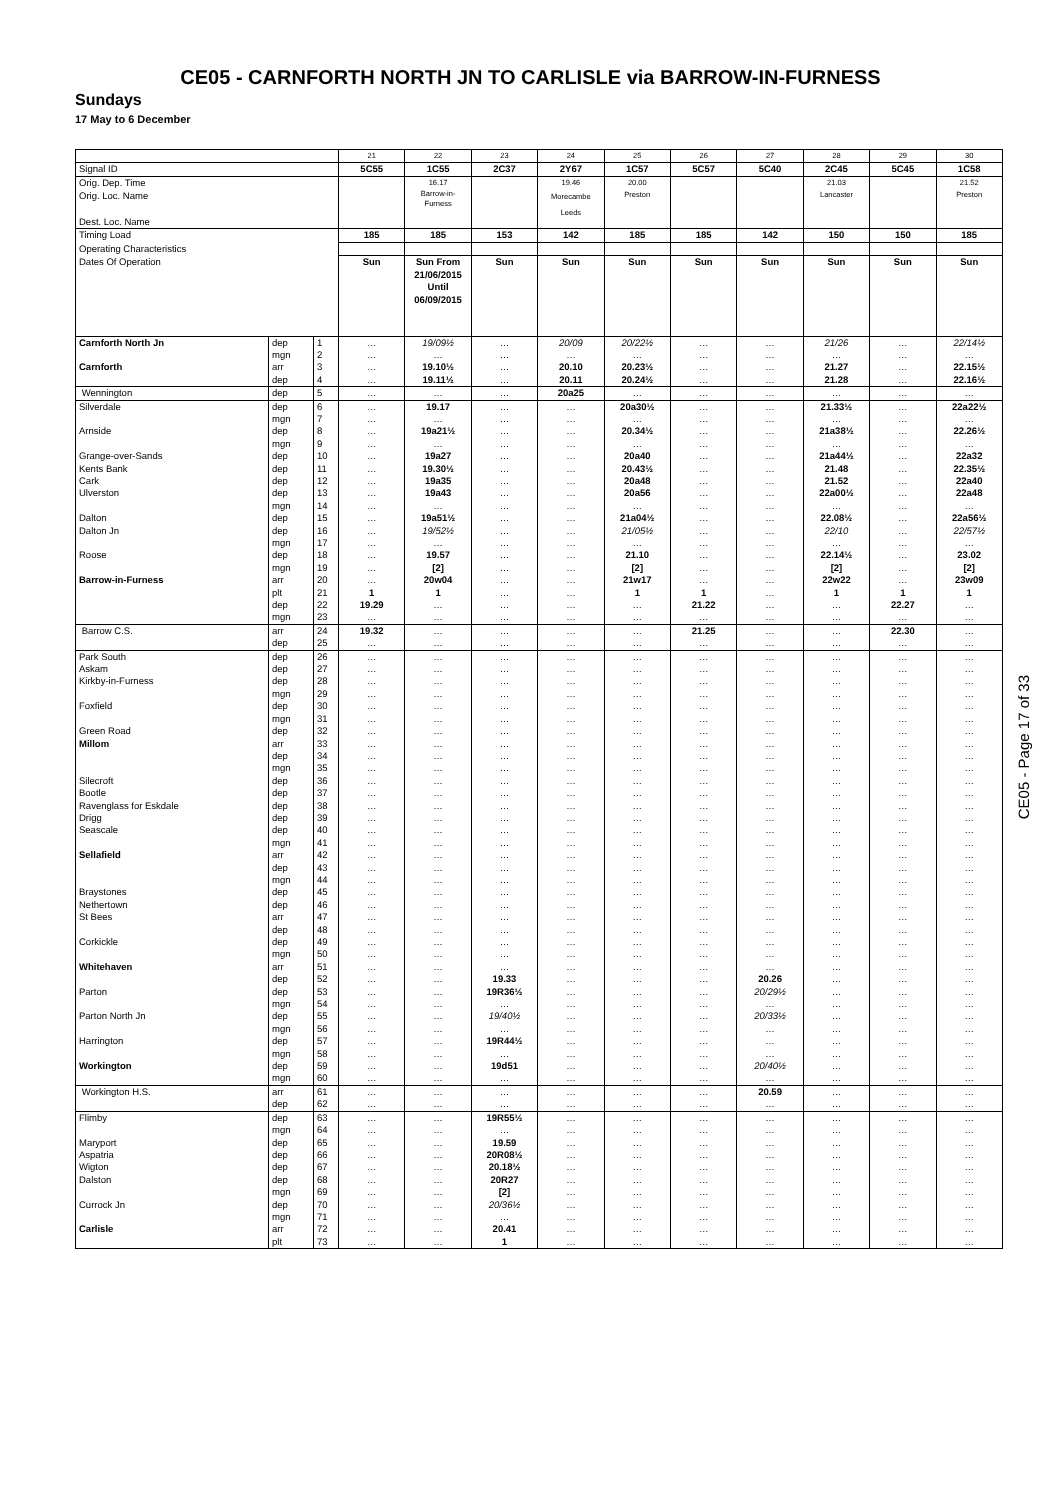CE05 - CARNFORTH NORTH JN TO CARLISLE via BARROW-IN-FURNESS
Sundays
17 May to 6 December
| | | | 21 | 22 | 23 | 24 | 25 | 26 | 27 | 28 | 29 | 30 |
| Signal ID | | | 5C55 | 1C55 | 2C37 | 2Y67 | 1C57 | 5C57 | 5C40 | 2C45 | 5C45 | 1C58 |
| Orig. Dep. Time | | | | 16.17 | | 19.46 | 20.00 | | | 21.03 | | 21.52 |
| Orig. Loc. Name Dest. Loc. Name | | | | Barrow-in- Furness | | Morecambe Leeds | Preston | | | Lancaster | | Preston |
| Timing Load | | | 185 | 185 | 153 | 142 | 185 | 185 | 142 | 150 | 150 | 185 |
| Operating Characteristics | | | | | | | | | | | | |
| Dates Of Operation | | | Sun | Sun From 21/06/2015 Until 06/09/2015 | Sun | Sun | Sun | Sun | Sun | Sun | Sun | Sun |
| Carnforth North Jn | dep | 1 | … | 19/09½ | … | 20/09 | 20/22½ | … | … | 21/26 | … | 22/14½ |
| | mgn | 2 | … | … | … | … | … | … | … | … | … | … |
| Carnforth | arr | 3 | … | 19.10½ | … | 20.10 | 20.23½ | … | … | 21.27 | … | 22.15½ |
| | dep | 4 | … | 19.11½ | … | 20.11 | 20.24½ | … | … | 21.28 | … | 22.16½ |
| Wennington | dep | 5 | … | … | … | 20a25 | … | … | … | … | … | … |
| Silverdale | dep | 6 | … | 19.17 | … | … | 20a30½ | … | … | 21.33½ | … | 22a22½ |
| | mgn | 7 | … | … | … | … | … | … | … | … | … | … |
| Arnside | dep | 8 | … | 19a21½ | … | … | 20.34½ | … | … | 21a38½ | … | 22.26½ |
| | mgn | 9 | … | … | … | … | … | … | … | … | … | … |
| Grange-over-Sands | dep | 10 | … | 19a27 | … | … | 20a40 | … | … | 21a44½ | … | 22a32 |
| Kents Bank | dep | 11 | … | 19.30½ | … | … | 20.43½ | … | … | 21.48 | … | 22.35½ |
| Cark | dep | 12 | … | 19a35 | … | … | 20a48 | … | … | 21.52 | … | 22a40 |
| Ulverston | dep | 13 | … | 19a43 | … | … | 20a56 | … | … | 22a00½ | … | 22a48 |
| | mgn | 14 | … | … | … | … | … | … | … | … | … | … |
| Dalton | dep | 15 | … | 19a51½ | … | … | 21a04½ | … | … | 22.08½ | … | 22a56½ |
| Dalton Jn | dep | 16 | … | 19/52½ | … | … | 21/05½ | … | … | 22/10 | … | 22/57½ |
| | mgn | 17 | … | … | … | … | … | … | … | … | … | … |
| Roose | dep | 18 | … | 19.57 | … | … | 21.10 | … | … | 22.14½ | … | 23.02 |
| | mgn | 19 | … | [2] | … | … | [2] | … | … | [2] | … | [2] |
| Barrow-in-Furness | arr | 20 | … | 20w04 | … | … | 21w17 | … | … | 22w22 | … | 23w09 |
| | plt | 21 | 1 | 1 | … | … | 1 | 1 | … | 1 | 1 | 1 |
| | dep | 22 | 19.29 | … | … | … | … | 21.22 | … | … | 22.27 | … |
| | mgn | 23 | … | … | … | … | … | … | … | … | … | … |
| Barrow C.S. | arr | 24 | 19.32 | … | … | … | … | 21.25 | … | … | 22.30 | … |
| | dep | 25 | … | … | … | … | … | … | … | … | … | … |
| Park South | dep | 26 | … | … | … | … | … | … | … | … | … | … |
| Askam | dep | 27 | … | … | … | … | … | … | … | … | … | … |
| Kirkby-in-Furness | dep | 28 | … | … | … | … | … | … | … | … | … | … |
| | mgn | 29 | … | … | … | … | … | … | … | … | … | … |
| Foxfield | dep | 30 | … | … | … | … | … | … | … | … | … | … |
| | mgn | 31 | … | … | … | … | … | … | … | … | … | … |
| Green Road | dep | 32 | … | … | … | … | … | … | … | … | … | … |
| Millom | arr | 33 | … | … | … | … | … | … | … | … | … | … |
| | dep | 34 | … | … | … | … | … | … | … | … | … | … |
| | mgn | 35 | … | … | … | … | … | … | … | … | … | … |
| Silecroft | dep | 36 | … | … | … | … | … | … | … | … | … | … |
| Bootle | dep | 37 | … | … | … | … | … | … | … | … | … | … |
| Ravenglass for Eskdale | dep | 38 | … | … | … | … | … | … | … | … | … | … |
| Drigg | dep | 39 | … | … | … | … | … | … | … | … | … | … |
| Seascale | dep | 40 | … | … | … | … | … | … | … | … | … | … |
| | mgn | 41 | … | … | … | … | … | … | … | … | … | … |
| Sellafield | arr | 42 | … | … | … | … | … | … | … | … | … | … |
| | dep | 43 | … | … | … | … | … | … | … | … | … | … |
| | mgn | 44 | … | … | … | … | … | … | … | … | … | … |
| Braystones | dep | 45 | … | … | … | … | … | … | … | … | … | … |
| Nethertown | dep | 46 | … | … | … | … | … | … | … | … | … | … |
| St Bees | arr | 47 | … | … | … | … | … | … | … | … | … | … |
| | dep | 48 | … | … | … | … | … | … | … | … | … | … |
| Corkickle | dep | 49 | … | … | … | … | … | … | … | … | … | … |
| | mgn | 50 | … | … | … | … | … | … | … | … | … | … |
| Whitehaven | arr | 51 | … | … | … | … | … | … | … | … | … | … |
| | dep | 52 | … | … | 19.33 | … | … | … | 20.26 | … | … | … |
| Parton | dep | 53 | … | … | 19R36½ | … | … | … | 20/29½ | … | … | … |
| | mgn | 54 | … | … | … | … | … | … | … | … | … | … |
| Parton North Jn | dep | 55 | … | … | 19/40½ | … | … | … | 20/33½ | … | … | … |
| | mgn | 56 | … | … | … | … | … | … | … | … | … | … |
| Harrington | dep | 57 | … | … | 19R44½ | … | … | … | … | … | … | … |
| | mgn | 58 | … | … | … | … | … | … | … | … | … | … |
| Workington | dep | 59 | … | … | 19d51 | … | … | … | 20/40½ | … | … | … |
| | mgn | 60 | … | … | … | … | … | … | … | … | … | … |
| Workington H.S. | arr | 61 | … | … | … | … | … | … | 20.59 | … | … | … |
| | dep | 62 | … | … | … | … | … | … | … | … | … | … |
| Flimby | dep | 63 | … | … | 19R55½ | … | … | … | … | … | … | … |
| | mgn | 64 | … | … | … | … | … | … | … | … | … | … |
| Maryport | dep | 65 | … | … | 19.59 | … | … | … | … | … | … | … |
| Aspatria | dep | 66 | … | … | 20R08½ | … | … | … | … | … | … | … |
| Wigton | dep | 67 | … | … | 20.18½ | … | … | … | … | … | … | … |
| Dalston | dep | 68 | … | … | 20R27 | … | … | … | … | … | … | … |
| | mgn | 69 | … | … | [2] | … | … | … | … | … | … | … |
| Currock Jn | dep | 70 | … | … | 20/36½ | … | … | … | … | … | … | … |
| | mgn | 71 | … | … | … | … | … | … | … | … | … | … |
| Carlisle | arr | 72 | … | … | 20.41 | … | … | … | … | … | … | … |
| | plt | 73 | … | … | 1 | … | … | … | … | … | … | … |
CE05 - Page 17 of 33